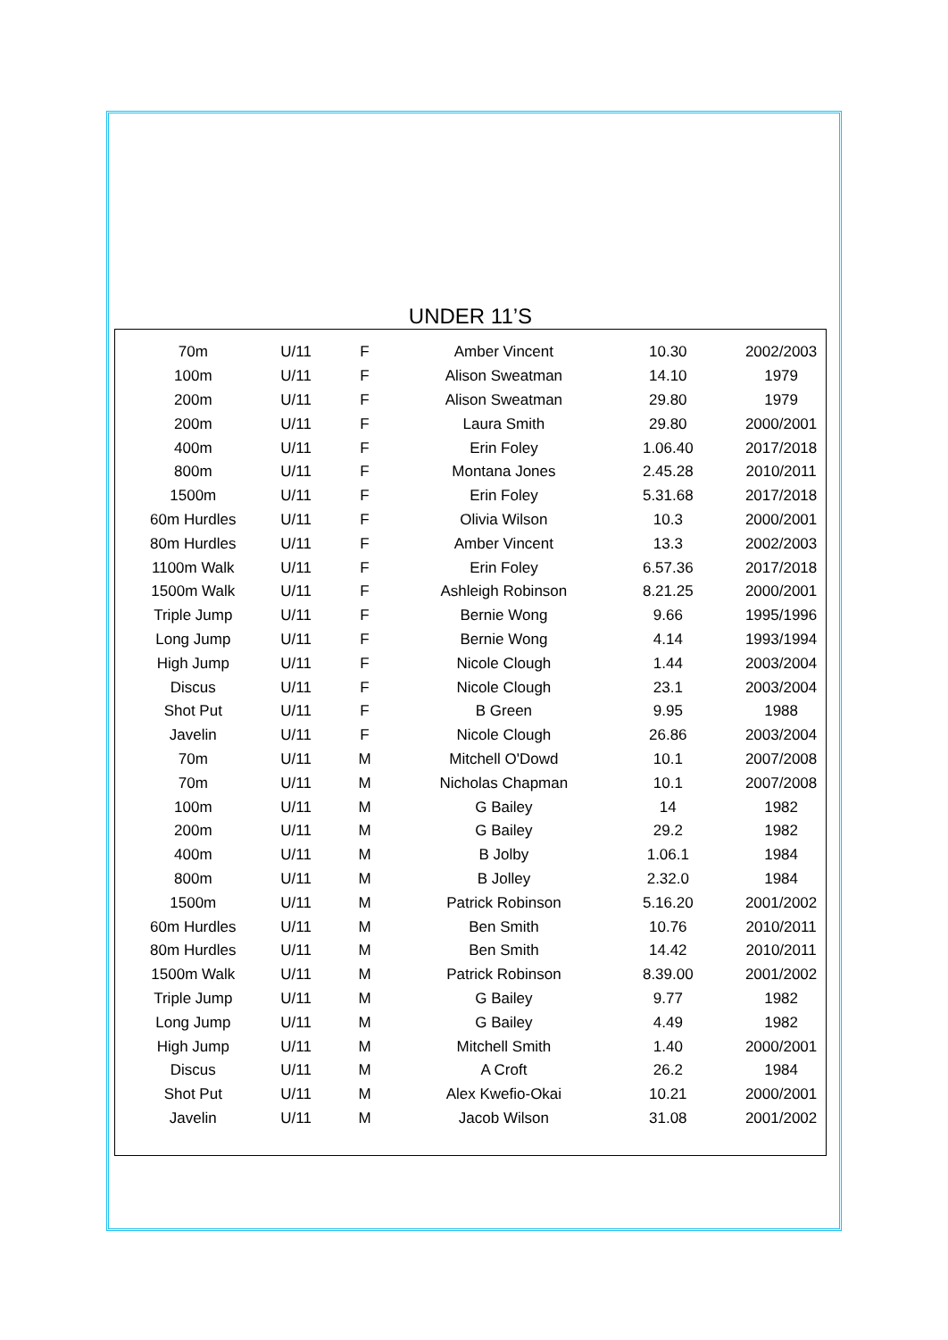UNDER 11’S
| 70m | U/11 | F | Amber Vincent | 10.30 | 2002/2003 |
| 100m | U/11 | F | Alison Sweatman | 14.10 | 1979 |
| 200m | U/11 | F | Alison Sweatman | 29.80 | 1979 |
| 200m | U/11 | F | Laura Smith | 29.80 | 2000/2001 |
| 400m | U/11 | F | Erin Foley | 1.06.40 | 2017/2018 |
| 800m | U/11 | F | Montana Jones | 2.45.28 | 2010/2011 |
| 1500m | U/11 | F | Erin Foley | 5.31.68 | 2017/2018 |
| 60m Hurdles | U/11 | F | Olivia Wilson | 10.3 | 2000/2001 |
| 80m Hurdles | U/11 | F | Amber Vincent | 13.3 | 2002/2003 |
| 1100m Walk | U/11 | F | Erin Foley | 6.57.36 | 2017/2018 |
| 1500m Walk | U/11 | F | Ashleigh Robinson | 8.21.25 | 2000/2001 |
| Triple Jump | U/11 | F | Bernie Wong | 9.66 | 1995/1996 |
| Long Jump | U/11 | F | Bernie Wong | 4.14 | 1993/1994 |
| High Jump | U/11 | F | Nicole Clough | 1.44 | 2003/2004 |
| Discus | U/11 | F | Nicole Clough | 23.1 | 2003/2004 |
| Shot Put | U/11 | F | B Green | 9.95 | 1988 |
| Javelin | U/11 | F | Nicole Clough | 26.86 | 2003/2004 |
| 70m | U/11 | M | Mitchell O'Dowd | 10.1 | 2007/2008 |
| 70m | U/11 | M | Nicholas Chapman | 10.1 | 2007/2008 |
| 100m | U/11 | M | G Bailey | 14 | 1982 |
| 200m | U/11 | M | G Bailey | 29.2 | 1982 |
| 400m | U/11 | M | B Jolby | 1.06.1 | 1984 |
| 800m | U/11 | M | B Jolley | 2.32.0 | 1984 |
| 1500m | U/11 | M | Patrick Robinson | 5.16.20 | 2001/2002 |
| 60m Hurdles | U/11 | M | Ben Smith | 10.76 | 2010/2011 |
| 80m Hurdles | U/11 | M | Ben Smith | 14.42 | 2010/2011 |
| 1500m Walk | U/11 | M | Patrick Robinson | 8.39.00 | 2001/2002 |
| Triple Jump | U/11 | M | G Bailey | 9.77 | 1982 |
| Long Jump | U/11 | M | G Bailey | 4.49 | 1982 |
| High Jump | U/11 | M | Mitchell Smith | 1.40 | 2000/2001 |
| Discus | U/11 | M | A Croft | 26.2 | 1984 |
| Shot Put | U/11 | M | Alex Kwefio-Okai | 10.21 | 2000/2001 |
| Javelin | U/11 | M | Jacob Wilson | 31.08 | 2001/2002 |